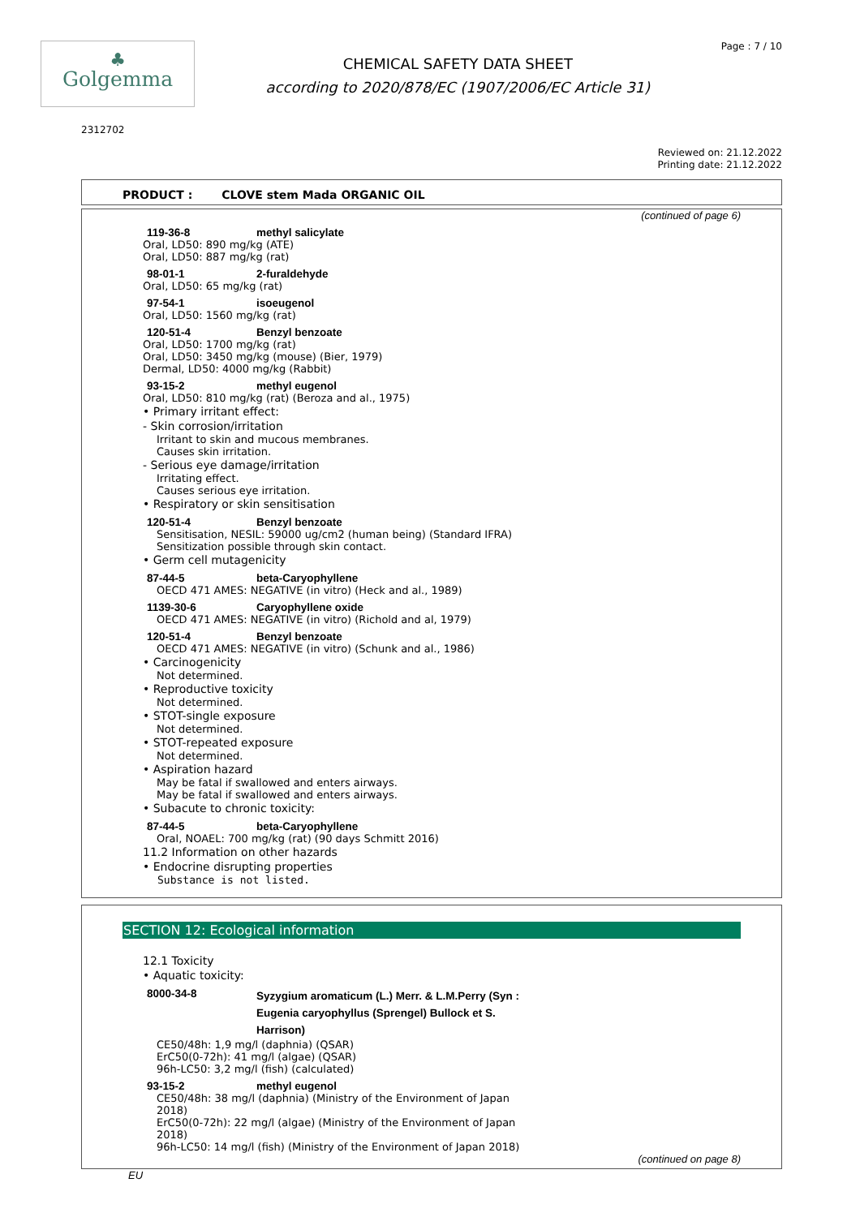♣
Golgemma
CHEMICAL SAFETY DATA SHEET
according to 2020/878/EC (1907/2006/EC Article 31)
Page : 7 / 10
2312702
Reviewed on: 21.12.2022
Printing date: 21.12.2022
PRODUCT : CLOVE stem Mada ORGANIC OIL
(continued of page 6)
119-36-8 methyl salicylate
Oral, LD50: 890 mg/kg (ATE)
Oral, LD50: 887 mg/kg (rat)
98-01-1 2-furaldehyde
Oral, LD50: 65 mg/kg (rat)
97-54-1 isoeugenol
Oral, LD50: 1560 mg/kg (rat)
120-51-4 Benzyl benzoate
Oral, LD50: 1700 mg/kg (rat)
Oral, LD50: 3450 mg/kg (mouse) (Bier, 1979)
Dermal, LD50: 4000 mg/kg (Rabbit)
93-15-2 methyl eugenol
Oral, LD50: 810 mg/kg (rat) (Beroza and al., 1975)
• Primary irritant effect:
- Skin corrosion/irritation
Irritant to skin and mucous membranes.
Causes skin irritation.
- Serious eye damage/irritation
Irritating effect.
Causes serious eye irritation.
• Respiratory or skin sensitisation
120-51-4 Benzyl benzoate
Sensitisation, NESIL: 59000 ug/cm2 (human being) (Standard IFRA)
Sensitization possible through skin contact.
• Germ cell mutagenicity
87-44-5 beta-Caryophyllene
OECD 471 AMES: NEGATIVE (in vitro) (Heck and al., 1989)
1139-30-6 Caryophyllene oxide
OECD 471 AMES: NEGATIVE (in vitro) (Richold and al, 1979)
120-51-4 Benzyl benzoate
OECD 471 AMES: NEGATIVE (in vitro) (Schunk and al., 1986)
• Carcinogenicity
Not determined.
• Reproductive toxicity
Not determined.
• STOT-single exposure
Not determined.
• STOT-repeated exposure
Not determined.
• Aspiration hazard
May be fatal if swallowed and enters airways.
May be fatal if swallowed and enters airways.
• Subacute to chronic toxicity:
87-44-5 beta-Caryophyllene
Oral, NOAEL: 700 mg/kg (rat) (90 days Schmitt 2016)
11.2 Information on other hazards
• Endocrine disrupting properties
Substance is not listed.
SECTION 12: Ecological information
12.1 Toxicity
• Aquatic toxicity:
8000-34-8 Syzygium aromaticum (L.) Merr. & L.M.Perry (Syn :
Eugenia caryophyllus (Sprengel) Bullock et S.
Harrison)
CE50/48h: 1,9 mg/l (daphnia) (QSAR)
ErC50(0-72h): 41 mg/l (algae) (QSAR)
96h-LC50: 3,2 mg/l (fish) (calculated)
93-15-2 methyl eugenol
CE50/48h: 38 mg/l (daphnia) (Ministry of the Environment of Japan
2018)
ErC50(0-72h): 22 mg/l (algae) (Ministry of the Environment of Japan
2018)
96h-LC50: 14 mg/l (fish) (Ministry of the Environment of Japan 2018)
(continued on page 8)
EU